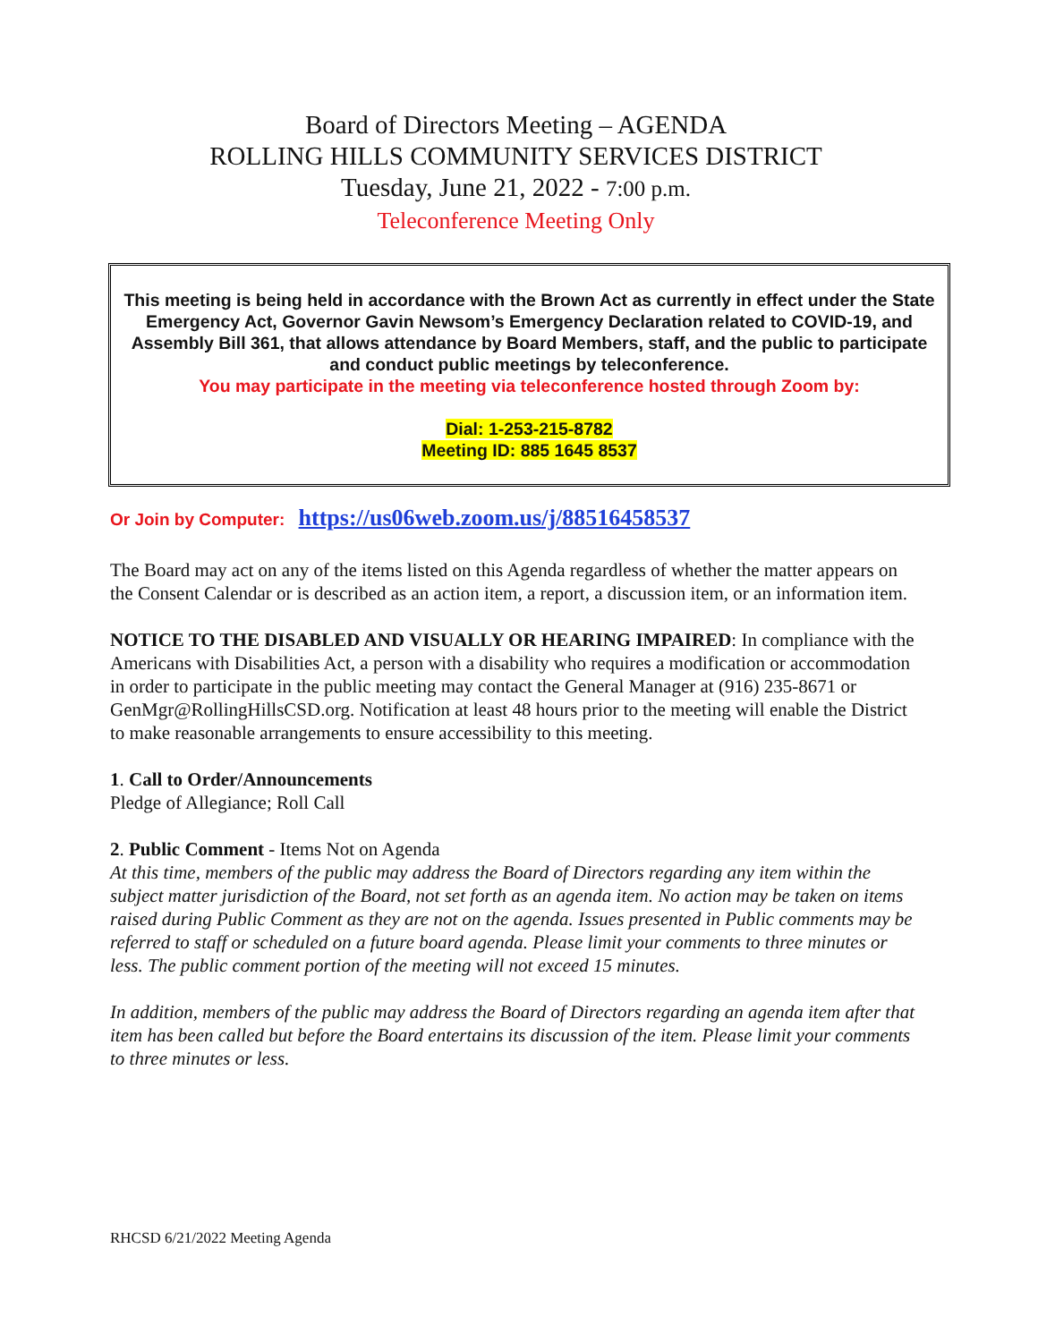Board of Directors Meeting – AGENDA
ROLLING HILLS COMMUNITY SERVICES DISTRICT
Tuesday, June 21, 2022 - 7:00 p.m.
Teleconference Meeting Only
This meeting is being held in accordance with the Brown Act as currently in effect under the State Emergency Act, Governor Gavin Newsom’s Emergency Declaration related to COVID-19, and Assembly Bill 361, that allows attendance by Board Members, staff, and the public to participate and conduct public meetings by teleconference.
You may participate in the meeting via teleconference hosted through Zoom by:
Dial: 1-253-215-8782
Meeting ID: 885 1645 8537
Or Join by Computer: https://us06web.zoom.us/j/88516458537
The Board may act on any of the items listed on this Agenda regardless of whether the matter appears on the Consent Calendar or is described as an action item, a report, a discussion item, or an information item.
NOTICE TO THE DISABLED AND VISUALLY OR HEARING IMPAIRED: In compliance with the Americans with Disabilities Act, a person with a disability who requires a modification or accommodation in order to participate in the public meeting may contact the General Manager at (916) 235-8671 or GenMgr@RollingHillsCSD.org. Notification at least 48 hours prior to the meeting will enable the District to make reasonable arrangements to ensure accessibility to this meeting.
1. Call to Order/Announcements
Pledge of Allegiance; Roll Call
2. Public Comment - Items Not on Agenda
At this time, members of the public may address the Board of Directors regarding any item within the subject matter jurisdiction of the Board, not set forth as an agenda item. No action may be taken on items raised during Public Comment as they are not on the agenda. Issues presented in Public comments may be referred to staff or scheduled on a future board agenda. Please limit your comments to three minutes or less. The public comment portion of the meeting will not exceed 15 minutes.
In addition, members of the public may address the Board of Directors regarding an agenda item after that item has been called but before the Board entertains its discussion of the item. Please limit your comments to three minutes or less.
RHCSD 6/21/2022 Meeting Agenda